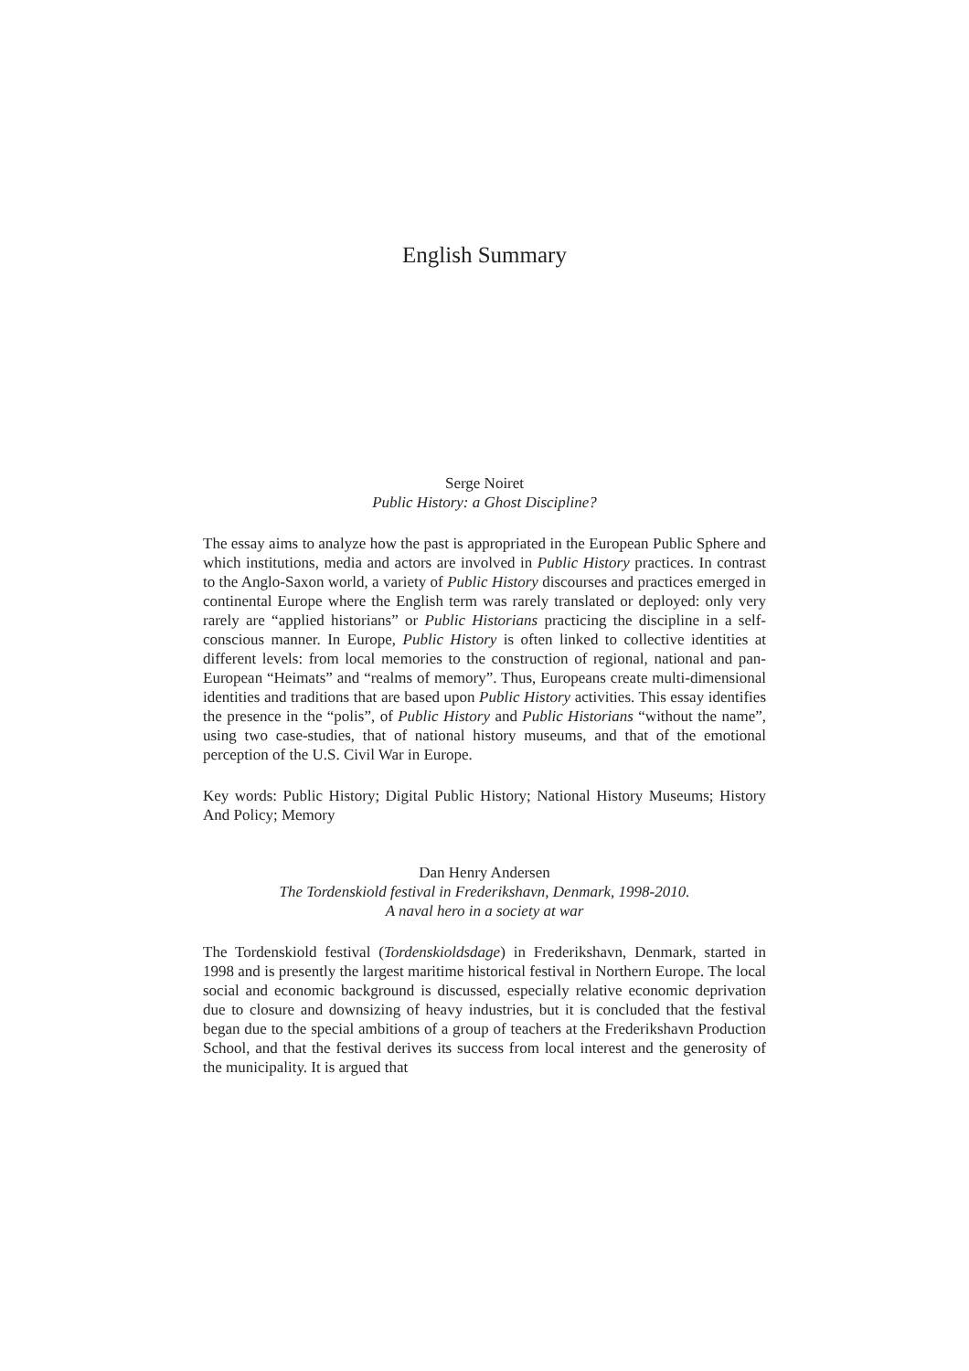English Summary
Serge Noiret
Public History: a Ghost Discipline?
The essay aims to analyze how the past is appropriated in the European Public Sphere and which institutions, media and actors are involved in Public History practices. In contrast to the Anglo-Saxon world, a variety of Public History discourses and practices emerged in continental Europe where the English term was rarely translated or deployed: only very rarely are “applied historians” or Public Historians practicing the discipline in a self-conscious manner. In Europe, Public History is often linked to collective identities at different levels: from local memories to the construction of regional, national and pan-European “Heimats” and “realms of memory”. Thus, Europeans create multi-dimensional identities and traditions that are based upon Public History activities. This essay identifies the presence in the “polis”, of Public History and Public Historians “without the name”, using two case-studies, that of national history museums, and that of the emotional perception of the U.S. Civil War in Europe.
Key words: Public History; Digital Public History; National History Museums; History And Policy; Memory
Dan Henry Andersen
The Tordenskiold festival in Frederikshavn, Denmark, 1998-2010.
A naval hero in a society at war
The Tordenskiold festival (Tordenskioldsdage) in Frederikshavn, Denmark, started in 1998 and is presently the largest maritime historical festival in Northern Europe. The local social and economic background is discussed, especially relative economic deprivation due to closure and downsizing of heavy industries, but it is concluded that the festival began due to the special ambitions of a group of teachers at the Frederikshavn Production School, and that the festival derives its success from local interest and the generosity of the municipality. It is argued that